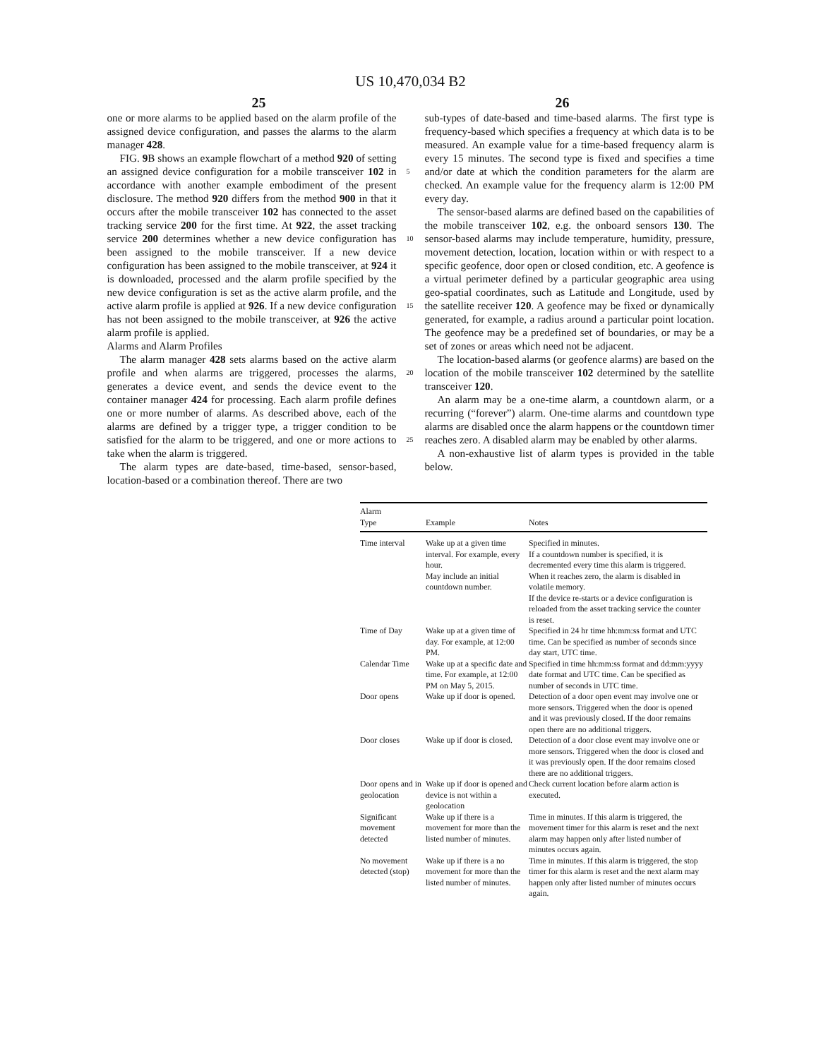US 10,470,034 B2
25 26
one or more alarms to be applied based on the alarm profile of the assigned device configuration, and passes the alarms to the alarm manager 428.
FIG. 9 B shows an example flowchart of a method 920 of setting an assigned device configuration for a mobile transceiver 102 in accordance with another example embodiment of the present disclosure. The method 920 differs from the method 900 in that it occurs after the mobile transceiver 102 has connected to the asset tracking service 200 for the first time. At 922, the asset tracking service 200 determines whether a new device configuration has been assigned to the mobile transceiver. If a new device configuration has been assigned to the mobile transceiver, at 924 it is downloaded, processed and the alarm profile specified by the new device configuration is set as the active alarm profile, and the active alarm profile is applied at 926. If a new device configuration has not been assigned to the mobile transceiver, at 926 the active alarm profile is applied.
Alarms and Alarm Profiles
The alarm manager 428 sets alarms based on the active alarm profile and when alarms are triggered, processes the alarms, generates a device event, and sends the device event to the container manager 424 for processing. Each alarm profile defines one or more number of alarms. As described above, each of the alarms are defined by a trigger type, a trigger condition to be satisfied for the alarm to be triggered, and one or more actions to take when the alarm is triggered.
The alarm types are date-based, time-based, sensor-based, location-based or a combination thereof. There are two
5
10
15
20
25
sub-types of date-based and time-based alarms. The first type is frequency-based which specifies a frequency at which data is to be measured. An example value for a time-based frequency alarm is every 15 minutes. The second type is fixed and specifies a time and/or date at which the condition parameters for the alarm are checked. An example value for the frequency alarm is 12:00 PM every day.
The sensor-based alarms are defined based on the capabilities of the mobile transceiver 102, e.g. the onboard sensors 130. The sensor-based alarms may include temperature, humidity, pressure, movement detection, location, location within or with respect to a specific geofence, door open or closed condition, etc. A geofence is a virtual perimeter defined by a particular geographic area using geo-spatial coordinates, such as Latitude and Longitude, used by the satellite receiver 120. A geofence may be fixed or dynamically generated, for example, a radius around a particular point location. The geofence may be a predefined set of boundaries, or may be a set of zones or areas which need not be adjacent.
The location-based alarms (or geofence alarms) are based on the location of the mobile transceiver 102 determined by the satellite transceiver 120.
An alarm may be a one-time alarm, a countdown alarm, or a recurring (“forever”) alarm. One-time alarms and countdown type alarms are disabled once the alarm happens or the countdown timer reaches zero. A disabled alarm may be enabled by other alarms.
A non-exhaustive list of alarm types is provided in the table below.
| Alarm Type | Example | Notes |
| --- | --- | --- |
| Time interval | Wake up at a given time interval. For example, every hour. May include an initial countdown number. | Specified in minutes. If a countdown number is specified, it is decremented every time this alarm is triggered. When it reaches zero, the alarm is disabled in volatile memory. If the device re-starts or a device configuration is reloaded from the asset tracking service the counter is reset. |
| Time of Day | Wake up at a given time of day. For example, at 12:00 PM. | Specified in 24 hr time hh:mm:ss format and UTC time. Can be specified as number of seconds since day start, UTC time. |
| Calendar Time | Wake up at a specific date and time. For example, at 12:00 PM on May 5, 2015. | Specified in time hh:mm:ss format and dd:mm:yyyy date format and UTC time. Can be specified as number of seconds in UTC time. |
| Door opens | Wake up if door is opened. | Detection of a door open event may involve one or more sensors. Triggered when the door is opened and it was previously closed. If the door remains open there are no additional triggers. |
| Door closes | Wake up if door is closed. | Detection of a door close event may involve one or more sensors. Triggered when the door is closed and it was previously open. If the door remains closed there are no additional triggers. |
| Door opens and in geolocation | Wake up if door is opened and device is not within a geolocation | Check current location before alarm action is executed. |
| Significant movement detected | Wake up if there is a movement for more than the listed number of minutes. | Time in minutes. If this alarm is triggered, the movement timer for this alarm is reset and the next alarm may happen only after listed number of minutes occurs again. |
| No movement detected (stop) | Wake up if there is a no movement for more than the listed number of minutes. | Time in minutes. If this alarm is triggered, the stop timer for this alarm is reset and the next alarm may happen only after listed number of minutes occurs again. |